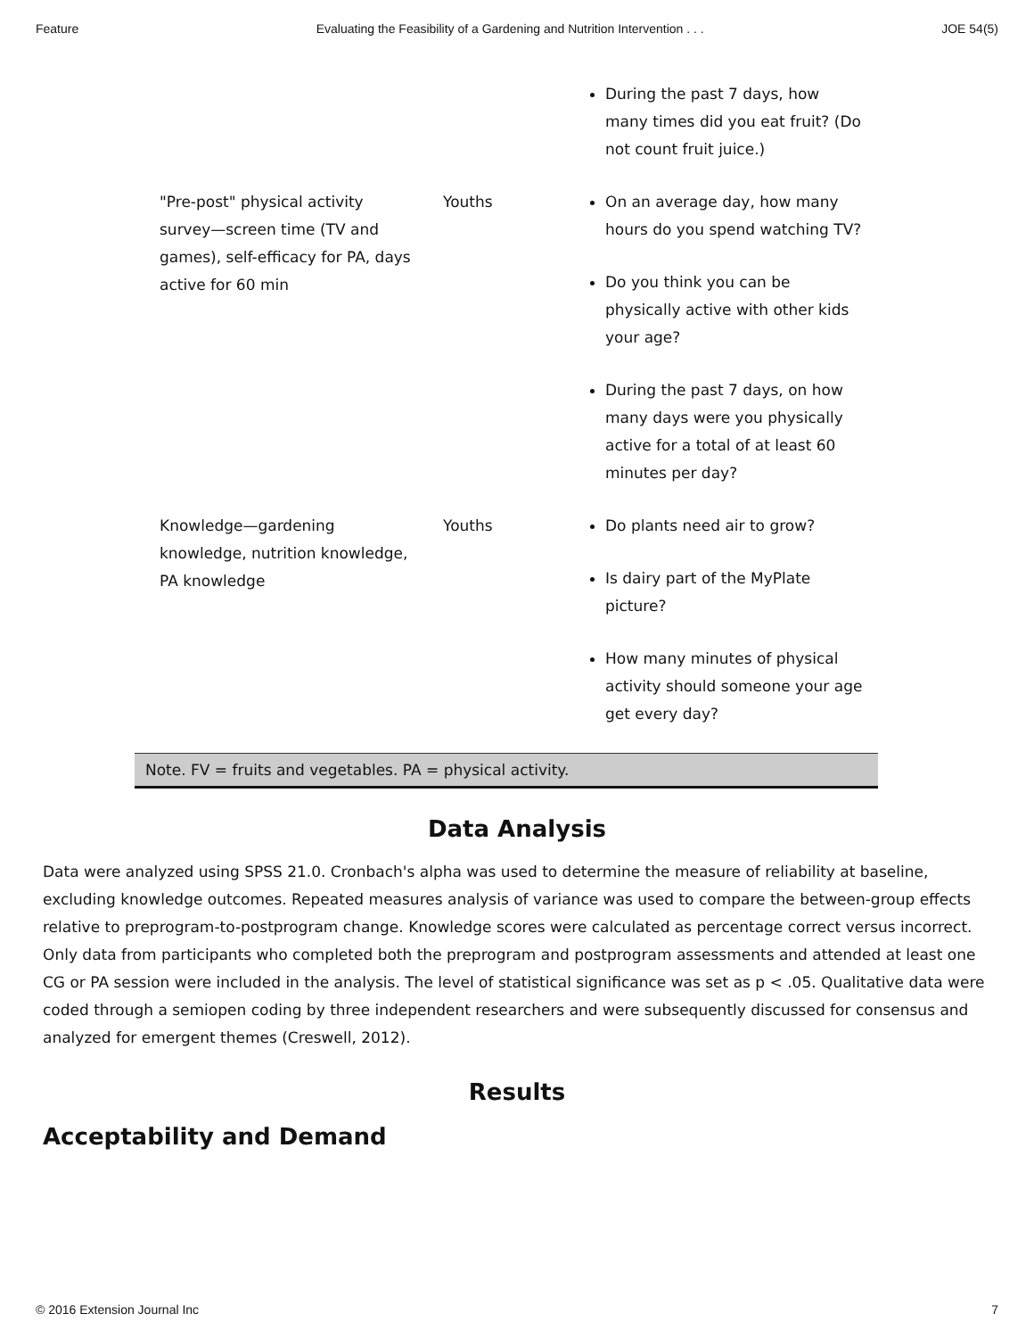Feature Evaluating the Feasibility of a Gardening and Nutrition Intervention . . . JOE 54(5)
| | | During the past 7 days, how many times did you eat fruit? (Do not count fruit juice.) |
| "Pre-post" physical activity survey—screen time (TV and games), self-efficacy for PA, days active for 60 min | Youths | On an average day, how many hours do you spend watching TV? Do you think you can be physically active with other kids your age? During the past 7 days, on how many days were you physically active for a total of at least 60 minutes per day? |
| Knowledge—gardening knowledge, nutrition knowledge, PA knowledge | Youths | Do plants need air to grow? Is dairy part of the MyPlate picture? How many minutes of physical activity should someone your age get every day? |
Note. FV = fruits and vegetables. PA = physical activity.
Data Analysis
Data were analyzed using SPSS 21.0. Cronbach's alpha was used to determine the measure of reliability at baseline, excluding knowledge outcomes. Repeated measures analysis of variance was used to compare the between-group effects relative to preprogram-to-postprogram change. Knowledge scores were calculated as percentage correct versus incorrect. Only data from participants who completed both the preprogram and postprogram assessments and attended at least one CG or PA session were included in the analysis. The level of statistical significance was set as p < .05. Qualitative data were coded through a semiopen coding by three independent researchers and were subsequently discussed for consensus and analyzed for emergent themes (Creswell, 2012).
Results
Acceptability and Demand
© 2016 Extension Journal Inc 7